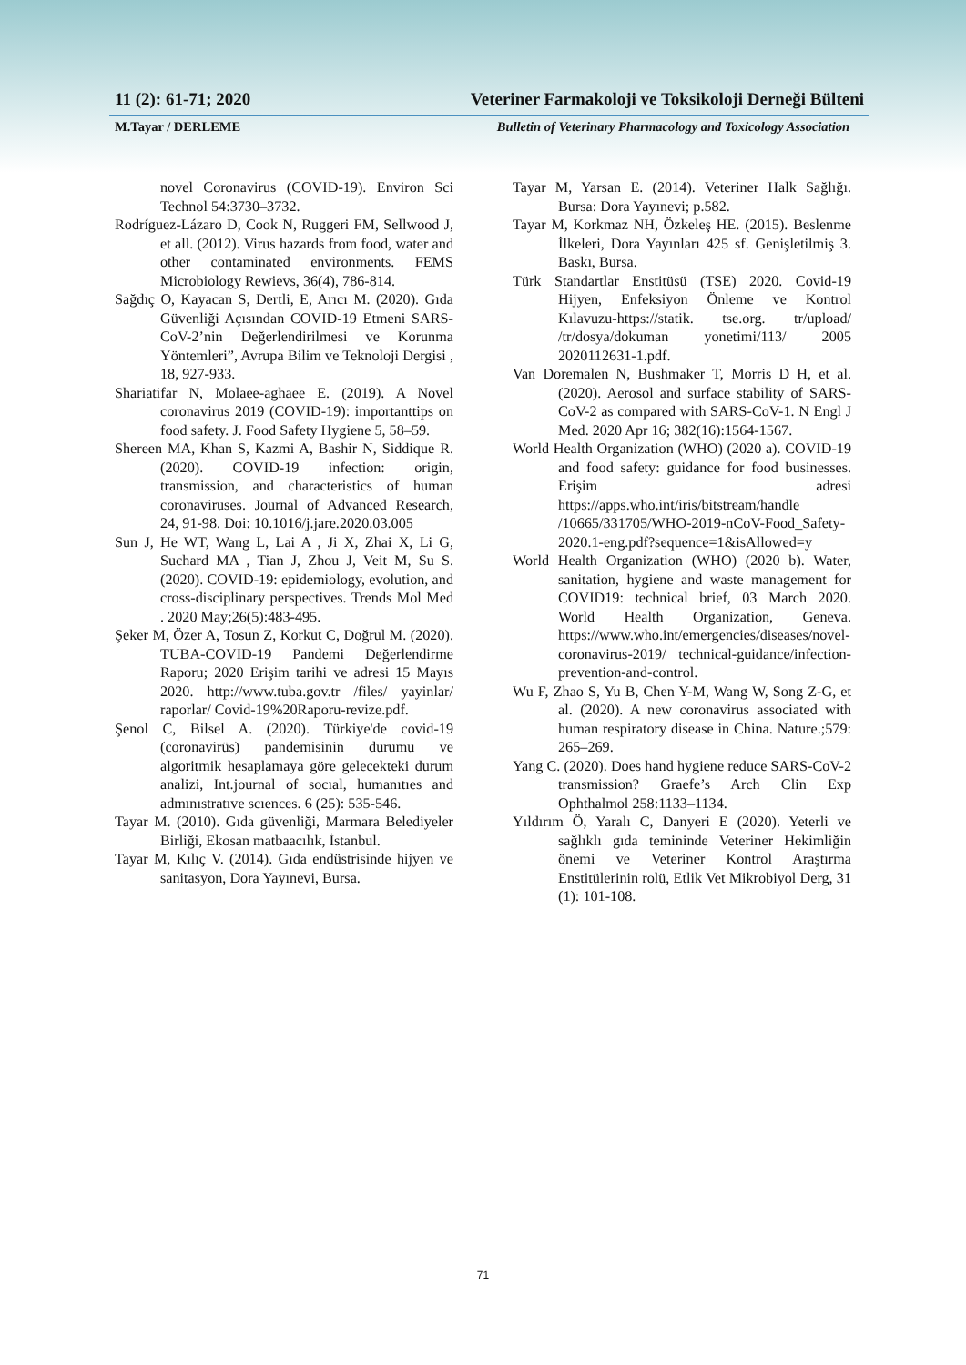11 (2): 61-71; 2020 Veteriner Farmakoloji ve Toksikoloji Derneği Bülteni
M.Tayar / DERLEME Bulletin of Veterinary Pharmacology and Toxicology Association
novel Coronavirus (COVID-19). Environ Sci Technol 54:3730–3732.
Rodríguez-Lázaro D, Cook N, Ruggeri FM, Sellwood J, et all. (2012). Virus hazards from food, water and other contaminated environments. FEMS Microbiology Rewievs, 36(4), 786-814.
Sağdıç O, Kayacan S, Dertli, E, Arıcı M. (2020). Gıda Güvenliği Açısından COVID-19 Etmeni SARS-CoV-2’nin Değerlendirilmesi ve Korunma Yöntemleri”, Avrupa Bilim ve Teknoloji Dergisi , 18, 927-933.
Shariatifar N, Molaee-aghaee E. (2019). A Novel coronavirus 2019 (COVID-19): importanttips on food safety. J. Food Safety Hygiene 5, 58–59.
Shereen MA, Khan S, Kazmi A, Bashir N, Siddique R. (2020). COVID-19 infection: origin, transmission, and characteristics of human coronaviruses. Journal of Advanced Research, 24, 91-98. Doi: 10.1016/j.jare.2020.03.005
Sun J, He WT, Wang L, Lai A , Ji X, Zhai X, Li G, Suchard MA , Tian J, Zhou J, Veit M, Su S. (2020). COVID-19: epidemiology, evolution, and cross-disciplinary perspectives. Trends Mol Med . 2020 May;26(5):483-495.
Şeker M, Özer A, Tosun Z, Korkut C, Doğrul M. (2020). TUBA-COVID-19 Pandemi Değerlendirme Raporu; 2020 Erişim tarihi ve adresi 15 Mayıs 2020. http://www.tuba.gov.tr /files/ yayinlar/ raporlar/ Covid-19%20Raporu-revize.pdf.
Şenol C, Bilsel A. (2020). Türkiye'de covid-19 (coronavirüs) pandemisinin durumu ve algoritmik hesaplamaya göre gelecekteki durum analizi, Int.journal of socıal, humanıtıes and admınıstratıve scıences. 6 (25): 535-546.
Tayar M. (2010). Gıda güvenliği, Marmara Belediyeler Birliği, Ekosan matbaacılık, İstanbul.
Tayar M, Kılıç V. (2014). Gıda endüstrisinde hijyen ve sanitasyon, Dora Yayınevi, Bursa.
Tayar M, Yarsan E. (2014). Veteriner Halk Sağlığı. Bursa: Dora Yayınevi; p.582.
Tayar M, Korkmaz NH, Özkeleş HE. (2015). Beslenme İlkeleri, Dora Yayınları 425 sf. Genişletilmiş 3. Baskı, Bursa.
Türk Standartlar Enstitüsü (TSE) 2020. Covid-19 Hijyen, Enfeksiyon Önleme ve Kontrol Kılavuzu-https://statik. tse.org. tr/upload/ /tr/dosya/dokuman yonetimi/113/ 2005 2020112631-1.pdf.
Van Doremalen N, Bushmaker T, Morris D H, et al. (2020). Aerosol and surface stability of SARS-CoV-2 as compared with SARS-CoV-1. N Engl J Med. 2020 Apr 16; 382(16):1564-1567.
World Health Organization (WHO) (2020 a). COVID-19 and food safety: guidance for food businesses. Erişim adresi https://apps.who.int/iris/bitstream/handle /10665/331705/WHO-2019-nCoV-Food_Safety-2020.1-eng.pdf?sequence=1&isAllowed=y
World Health Organization (WHO) (2020 b). Water, sanitation, hygiene and waste management for COVID19: technical brief, 03 March 2020. World Health Organization, Geneva. https://www.who.int/emergencies/diseases/novel-coronavirus-2019/ technical-guidance/infection-prevention-and-control.
Wu F, Zhao S, Yu B, Chen Y-M, Wang W, Song Z-G, et al. (2020). A new coronavirus associated with human respiratory disease in China. Nature.;579: 265–269.
Yang C. (2020). Does hand hygiene reduce SARS-CoV-2 transmission? Graefe’s Arch Clin Exp Ophthalmol 258:1133–1134.
Yıldırım Ö, Yaralı C, Danyeri E (2020). Yeterli ve sağlıklı gıda temininde Veteriner Hekimliğin önemi ve Veteriner Kontrol Araştırma Enstitülerinin rolü, Etlik Vet Mikrobiyol Derg, 31 (1): 101-108.
71